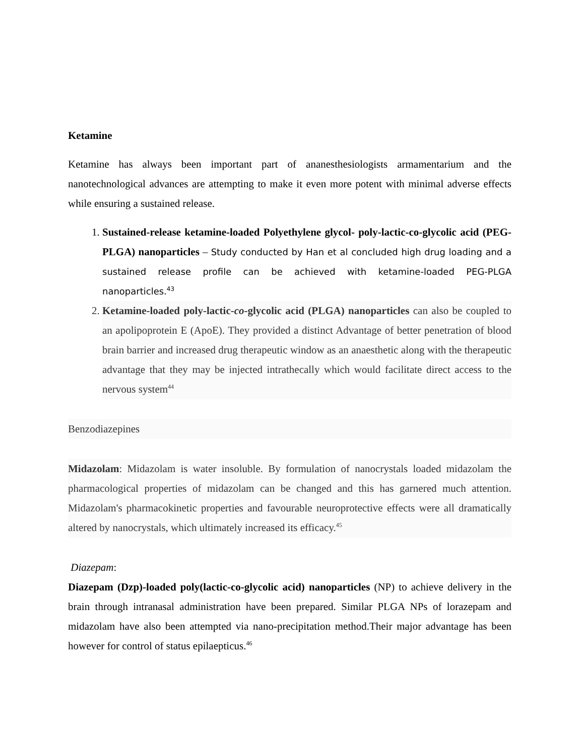Ketamine
Ketamine has always been important part of ananesthesiologists armamentarium and the nanotechnological advances are attempting to make it even more potent with minimal adverse effects while ensuring a sustained release.
1. Sustained-release ketamine-loaded Polyethylene glycol- poly-lactic-co-glycolic acid (PEG-PLGA) nanoparticles – Study conducted by Han et al concluded high drug loading and a sustained release profile can be achieved with ketamine-loaded PEG-PLGA nanoparticles.<sup>43</sup>
2. Ketamine-loaded poly-lactic-co-glycolic acid (PLGA) nanoparticles can also be coupled to an apolipoprotein E (ApoE). They provided a distinct Advantage of better penetration of blood brain barrier and increased drug therapeutic window as an anaesthetic along with the therapeutic advantage that they may be injected intrathecally which would facilitate direct access to the nervous system<sup>44</sup>
Benzodiazepines
Midazolam: Midazolam is water insoluble. By formulation of nanocrystals loaded midazolam the pharmacological properties of midazolam can be changed and this has garnered much attention. Midazolam's pharmacokinetic properties and favourable neuroprotective effects were all dramatically altered by nanocrystals, which ultimately increased its efficacy.<sup>45</sup>
Diazepam:
Diazepam (Dzp)-loaded poly(lactic-co-glycolic acid) nanoparticles (NP) to achieve delivery in the brain through intranasal administration have been prepared. Similar PLGA NPs of lorazepam and midazolam have also been attempted via nano-precipitation method.Their major advantage has been however for control of status epilaepticus.<sup>46</sup>